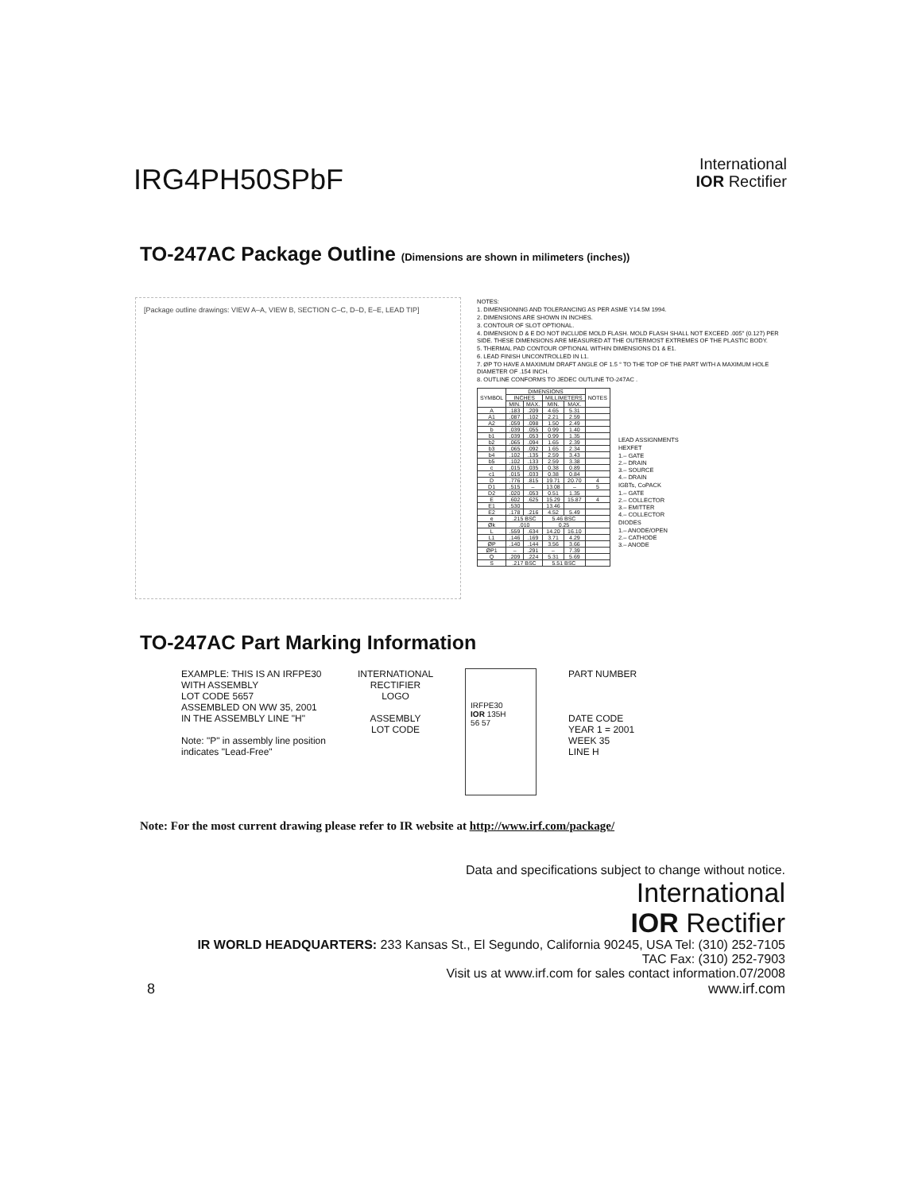IRG4PH50SPbF
International
IOR Rectifier
TO-247AC Package Outline (Dimensions are shown in milimeters (inches))
[Package outline drawings: VIEW A–A, VIEW B, SECTION C–C, D–D, E–E, LEAD TIP]
NOTES:
1. DIMENSIONING AND TOLERANCING AS PER ASME Y14.5M 1994.
2. DIMENSIONS ARE SHOWN IN INCHES.
3. CONTOUR OF SLOT OPTIONAL.
4. DIMENSION D & E DO NOT INCLUDE MOLD FLASH. MOLD FLASH SHALL NOT EXCEED .005" (0.127) PER SIDE. THESE DIMENSIONS ARE MEASURED AT THE OUTERMOST EXTREMES OF THE PLASTIC BODY.
5. THERMAL PAD CONTOUR OPTIONAL WITHIN DIMENSIONS D1 & E1.
6. LEAD FINISH UNCONTROLLED IN L1.
7. ØP TO HAVE A MAXIMUM DRAFT ANGLE OF 1.5 ° TO THE TOP OF THE PART WITH A MAXIMUM HOLE DIAMETER OF .154 INCH.
8. OUTLINE CONFORMS TO JEDEC OUTLINE TO-247AC .
| SYMBOL | DIMENSIONS | | | | NOTES |
| --- | --- | --- | --- | --- | --- |
| | INCHES | | MILLIMETERS | | |
| | MIN. | MAX. | MIN. | MAX. | |
| A | .183 | .209 | 4.65 | 5.31 | |
| A1 | .087 | .102 | 2.21 | 2.59 | |
| A2 | .059 | .098 | 1.50 | 2.49 | |
| b | .039 | .055 | 0.99 | 1.40 | |
| b1 | .039 | .053 | 0.99 | 1.35 | |
| b2 | .065 | .094 | 1.65 | 2.39 | |
| b3 | .065 | .092 | 1.65 | 2.34 | |
| b4 | .102 | .135 | 2.59 | 3.43 | |
| b5 | .102 | .133 | 2.59 | 3.38 | |
| c | .015 | .035 | 0.38 | 0.89 | |
| c1 | .015 | .033 | 0.38 | 0.84 | |
| D | .776 | .815 | 19.71 | 20.70 | 4 |
| D1 | .515 | – | 13.08 | – | 5 |
| D2 | .020 | .053 | 0.51 | 1.35 | |
| E | .602 | .625 | 15.29 | 15.87 | 4 |
| E1 | .530 | | 13.46 | | |
| E2 | .178 | .216 | 4.52 | 5.49 | |
| e | .215 BSC | | 5.46 BSC | | |
| Øk | .010 | | 0.25 | | |
| L | .559 | .634 | 14.20 | 16.10 | |
| L1 | .146 | .169 | 3.71 | 4.29 | |
| ØP | .140 | .144 | 3.56 | 3.66 | |
| ØP1 | – | .291 | – | 7.39 | |
| Q | .209 | .224 | 5.31 | 5.69 | |
| S | .217 BSC | | 5.51 BSC | | |
LEAD ASSIGNMENTS
HEXFET
1.– GATE
2.– DRAIN
3.– SOURCE
4.– DRAIN
IGBTs, CoPACK
1.– GATE
2.– COLLECTOR
3.– EMITTER
4.– COLLECTOR
DIODES
1.– ANODE/OPEN
2.– CATHODE
3.– ANODE
TO-247AC Part Marking Information
EXAMPLE: THIS IS AN IRFPE30
WITH ASSEMBLY
LOT CODE 5657
ASSEMBLED ON WW 35, 2001
IN THE ASSEMBLY LINE "H"
Note: "P" in assembly line position
indicates "Lead-Free"
INTERNATIONAL
RECTIFIER
LOGO
ASSEMBLY
LOT CODE
IRFPE30
IOR 135H
56 57
PART NUMBER
DATE CODE
YEAR 1 = 2001
WEEK 35
LINE H
Note: For the most current drawing please refer to IR website at http://www.irf.com/package/
Data and specifications subject to change without notice.
International
IOR Rectifier
IR WORLD HEADQUARTERS: 233 Kansas St., El Segundo, California 90245, USA Tel: (310) 252-7105
TAC Fax: (310) 252-7903
Visit us at www.irf.com for sales contact information.07/2008
8 www.irf.com